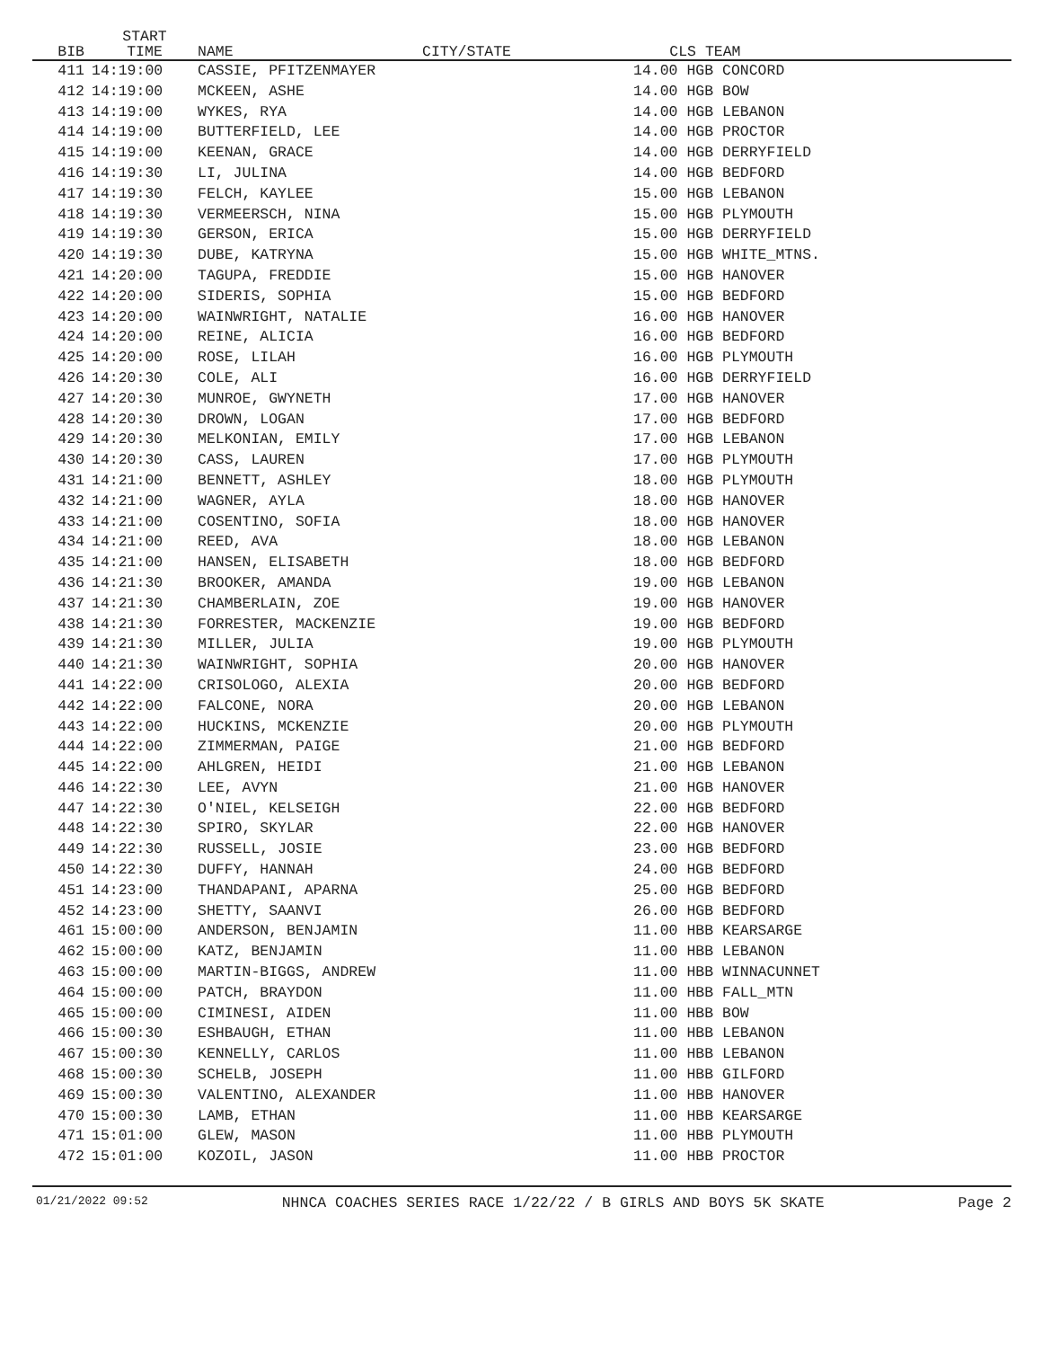| BIB | START TIME | NAME | CITY/STATE | CLS | TEAM |
| --- | --- | --- | --- | --- | --- |
| 411 | 14:19:00 | CASSIE, PFITZENMAYER | | 14.00 HGB CONCORD | |
| 412 | 14:19:00 | MCKEEN, ASHE | | 14.00 HGB BOW | |
| 413 | 14:19:00 | WYKES, RYA | | 14.00 HGB LEBANON | |
| 414 | 14:19:00 | BUTTERFIELD, LEE | | 14.00 HGB PROCTOR | |
| 415 | 14:19:00 | KEENAN, GRACE | | 14.00 HGB DERRYFIELD | |
| 416 | 14:19:30 | LI, JULINA | | 14.00 HGB BEDFORD | |
| 417 | 14:19:30 | FELCH, KAYLEE | | 15.00 HGB LEBANON | |
| 418 | 14:19:30 | VERMEERSCH, NINA | | 15.00 HGB PLYMOUTH | |
| 419 | 14:19:30 | GERSON, ERICA | | 15.00 HGB DERRYFIELD | |
| 420 | 14:19:30 | DUBE, KATRYNA | | 15.00 HGB WHITE_MTNS. | |
| 421 | 14:20:00 | TAGUPA, FREDDIE | | 15.00 HGB HANOVER | |
| 422 | 14:20:00 | SIDERIS, SOPHIA | | 15.00 HGB BEDFORD | |
| 423 | 14:20:00 | WAINWRIGHT, NATALIE | | 16.00 HGB HANOVER | |
| 424 | 14:20:00 | REINE, ALICIA | | 16.00 HGB BEDFORD | |
| 425 | 14:20:00 | ROSE, LILAH | | 16.00 HGB PLYMOUTH | |
| 426 | 14:20:30 | COLE, ALI | | 16.00 HGB DERRYFIELD | |
| 427 | 14:20:30 | MUNROE, GWYNETH | | 17.00 HGB HANOVER | |
| 428 | 14:20:30 | DROWN, LOGAN | | 17.00 HGB BEDFORD | |
| 429 | 14:20:30 | MELKONIAN, EMILY | | 17.00 HGB LEBANON | |
| 430 | 14:20:30 | CASS, LAUREN | | 17.00 HGB PLYMOUTH | |
| 431 | 14:21:00 | BENNETT, ASHLEY | | 18.00 HGB PLYMOUTH | |
| 432 | 14:21:00 | WAGNER, AYLA | | 18.00 HGB HANOVER | |
| 433 | 14:21:00 | COSENTINO, SOFIA | | 18.00 HGB HANOVER | |
| 434 | 14:21:00 | REED, AVA | | 18.00 HGB LEBANON | |
| 435 | 14:21:00 | HANSEN, ELISABETH | | 18.00 HGB BEDFORD | |
| 436 | 14:21:30 | BROOKER, AMANDA | | 19.00 HGB LEBANON | |
| 437 | 14:21:30 | CHAMBERLAIN, ZOE | | 19.00 HGB HANOVER | |
| 438 | 14:21:30 | FORRESTER, MACKENZIE | | 19.00 HGB BEDFORD | |
| 439 | 14:21:30 | MILLER, JULIA | | 19.00 HGB PLYMOUTH | |
| 440 | 14:21:30 | WAINWRIGHT, SOPHIA | | 20.00 HGB HANOVER | |
| 441 | 14:22:00 | CRISOLOGO, ALEXIA | | 20.00 HGB BEDFORD | |
| 442 | 14:22:00 | FALCONE, NORA | | 20.00 HGB LEBANON | |
| 443 | 14:22:00 | HUCKINS, MCKENZIE | | 20.00 HGB PLYMOUTH | |
| 444 | 14:22:00 | ZIMMERMAN, PAIGE | | 21.00 HGB BEDFORD | |
| 445 | 14:22:00 | AHLGREN, HEIDI | | 21.00 HGB LEBANON | |
| 446 | 14:22:30 | LEE, AVYN | | 21.00 HGB HANOVER | |
| 447 | 14:22:30 | O'NIEL, KELSEIGH | | 22.00 HGB BEDFORD | |
| 448 | 14:22:30 | SPIRO, SKYLAR | | 22.00 HGB HANOVER | |
| 449 | 14:22:30 | RUSSELL, JOSIE | | 23.00 HGB BEDFORD | |
| 450 | 14:22:30 | DUFFY, HANNAH | | 24.00 HGB BEDFORD | |
| 451 | 14:23:00 | THANDAPANI, APARNA | | 25.00 HGB BEDFORD | |
| 452 | 14:23:00 | SHETTY, SAANVI | | 26.00 HGB BEDFORD | |
| 461 | 15:00:00 | ANDERSON, BENJAMIN | | 11.00 HBB KEARSARGE | |
| 462 | 15:00:00 | KATZ, BENJAMIN | | 11.00 HBB LEBANON | |
| 463 | 15:00:00 | MARTIN-BIGGS, ANDREW | | 11.00 HBB WINNACUNNET | |
| 464 | 15:00:00 | PATCH, BRAYDON | | 11.00 HBB FALL_MTN | |
| 465 | 15:00:00 | CIMINESI, AIDEN | | 11.00 HBB BOW | |
| 466 | 15:00:30 | ESHBAUGH, ETHAN | | 11.00 HBB LEBANON | |
| 467 | 15:00:30 | KENNELLY, CARLOS | | 11.00 HBB LEBANON | |
| 468 | 15:00:30 | SCHELB, JOSEPH | | 11.00 HBB GILFORD | |
| 469 | 15:00:30 | VALENTINO, ALEXANDER | | 11.00 HBB HANOVER | |
| 470 | 15:00:30 | LAMB, ETHAN | | 11.00 HBB KEARSARGE | |
| 471 | 15:01:00 | GLEW, MASON | | 11.00 HBB PLYMOUTH | |
| 472 | 15:01:00 | KOZOIL, JASON | | 11.00 HBB PROCTOR | |
01/21/2022 09:52 NHNCA COACHES SERIES RACE 1/22/22 / B GIRLS AND BOYS 5K SKATE Page 2